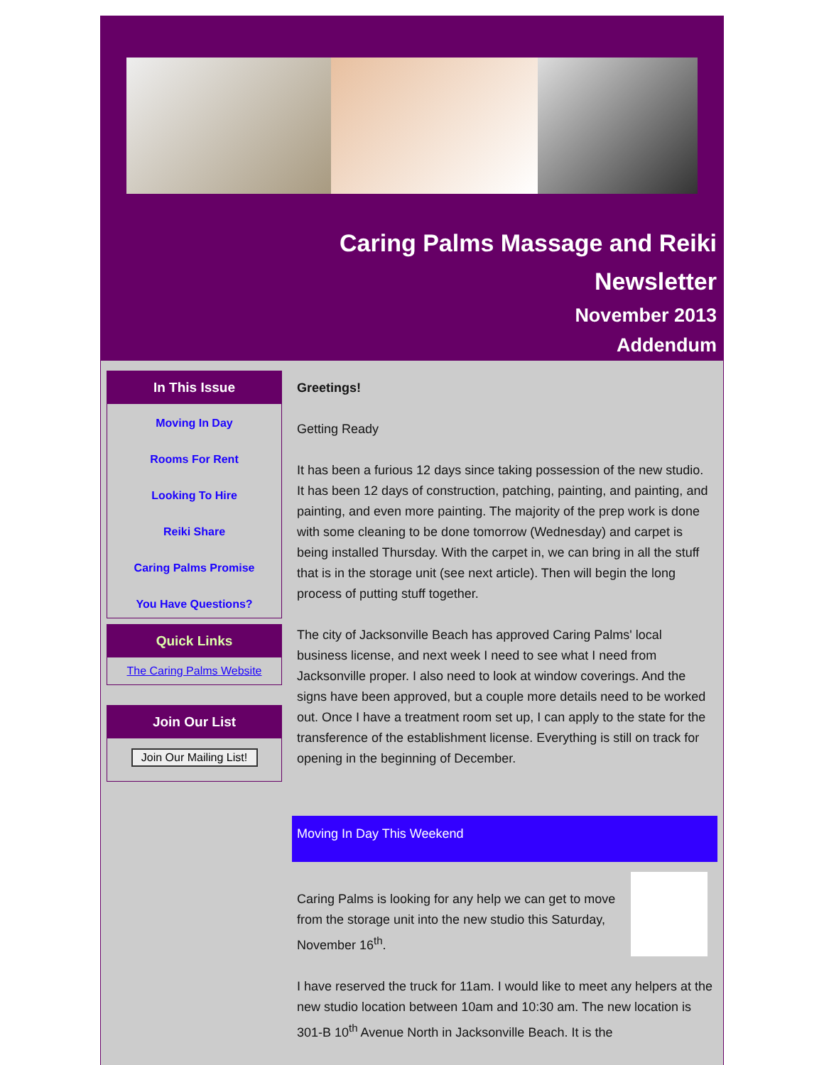Caring Palms Massage and Reiki
Newsletter
November 2013
Addendum
In This Issue
Moving In Day
Rooms For Rent
Looking To Hire
Reiki Share
Caring Palms Promise
You Have Questions?
Quick Links
The Caring Palms Website
Join Our List
Join Our Mailing List!
Greetings!
Getting Ready
It has been a furious 12 days since taking possession of the new studio. It has been 12 days of construction, patching, painting, and painting, and painting, and even more painting. The majority of the prep work is done with some cleaning to be done tomorrow (Wednesday) and carpet is being installed Thursday. With the carpet in, we can bring in all the stuff that is in the storage unit (see next article). Then will begin the long process of putting stuff together.
The city of Jacksonville Beach has approved Caring Palms' local business license, and next week I need to see what I need from Jacksonville proper. I also need to look at window coverings. And the signs have been approved, but a couple more details need to be worked out. Once I have a treatment room set up, I can apply to the state for the transference of the establishment license. Everything is still on track for opening in the beginning of December.
Moving In Day This Weekend
Caring Palms is looking for any help we can get to move from the storage unit into the new studio this Saturday, November 16<sup>th</sup>.
I have reserved the truck for 11am. I would like to meet any helpers at the new studio location between 10am and 10:30 am. The new location is 301-B 10<sup>th</sup> Avenue North in Jacksonville Beach. It is the